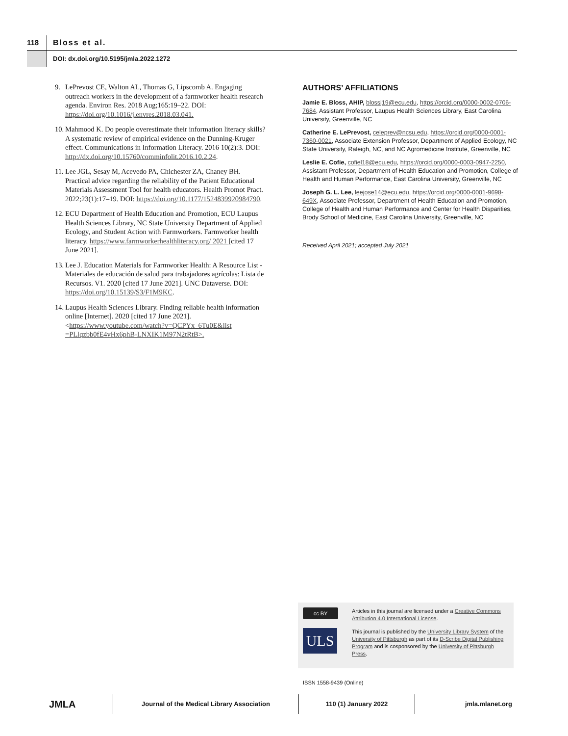118
Bloss et al.
DOI: dx.doi.org/10.5195/jmla.2022.1272
9. LePrevost CE, Walton AL, Thomas G, Lipscomb A. Engaging outreach workers in the development of a farmworker health research agenda. Environ Res. 2018 Aug;165:19–22. DOI: https://doi.org/10.1016/j.envres.2018.03.041.
10. Mahmood K. Do people overestimate their information literacy skills? A systematic review of empirical evidence on the Dunning-Kruger effect. Communications in Information Literacy. 2016 10(2):3. DOI: http://dx.doi.org/10.15760/comminfolit.2016.10.2.24.
11. Lee JGL, Sesay M, Acevedo PA, Chichester ZA, Chaney BH. Practical advice regarding the reliability of the Patient Educational Materials Assessment Tool for health educators. Health Promot Pract. 2022;23(1):17–19. DOI: https://doi.org/10.1177/1524839920984790.
12. ECU Department of Health Education and Promotion, ECU Laupus Health Sciences Library, NC State University Department of Applied Ecology, and Student Action with Farmworkers. Farmworker health literacy. https://www.farmworkerhealthliteracy.org/ 2021 [cited 17 June 2021].
13. Lee J. Education Materials for Farmworker Health: A Resource List - Materiales de educación de salud para trabajadores agrícolas: Lista de Recursos. V1. 2020 [cited 17 June 2021]. UNC Dataverse. DOI: https://doi.org/10.15139/S3/F1M9KC.
14. Laupus Health Sciences Library. Finding reliable health information online [Internet]. 2020 [cited 17 June 2021]. <https://www.youtube.com/watch?v=QCPYx_6Tu0E&list =PLlqzbb0fE4vHx6phB-LNXIK1M97N2tRtB>.
AUTHORS’ AFFILIATIONS
Jamie E. Bloss, AHIP, blossj19@ecu.edu, https://orcid.org/0000-0002-0706-7684, Assistant Professor, Laupus Health Sciences Library, East Carolina University, Greenville, NC
Catherine E. LePrevost, celeprev@ncsu.edu, https://orcid.org/0000-0001-7360-0021, Associate Extension Professor, Department of Applied Ecology, NC State University, Raleigh, NC, and NC Agromedicine Institute, Greenville, NC
Leslie E. Cofie, cofiel18@ecu.edu, https://orcid.org/0000-0003-0947-2250, Assistant Professor, Department of Health Education and Promotion, College of Health and Human Performance, East Carolina University, Greenville, NC
Joseph G. L. Lee, leejose14@ecu.edu, https://orcid.org/0000-0001-9698-649X, Associate Professor, Department of Health Education and Promotion, College of Health and Human Performance and Center for Health Disparities, Brody School of Medicine, East Carolina University, Greenville, NC
Received April 2021; accepted July 2021
cc BY
Articles in this journal are licensed under a Creative Commons Attribution 4.0 International License.
ULS
This journal is published by the University Library System of the University of Pittsburgh as part of its D-Scribe Digital Publishing Program and is cosponsored by the University of Pittsburgh Press.
ISSN 1558-9439 (Online)
JMLA
Journal of the Medical Library Association 110 (1) January 2022 jmla.mlanet.org